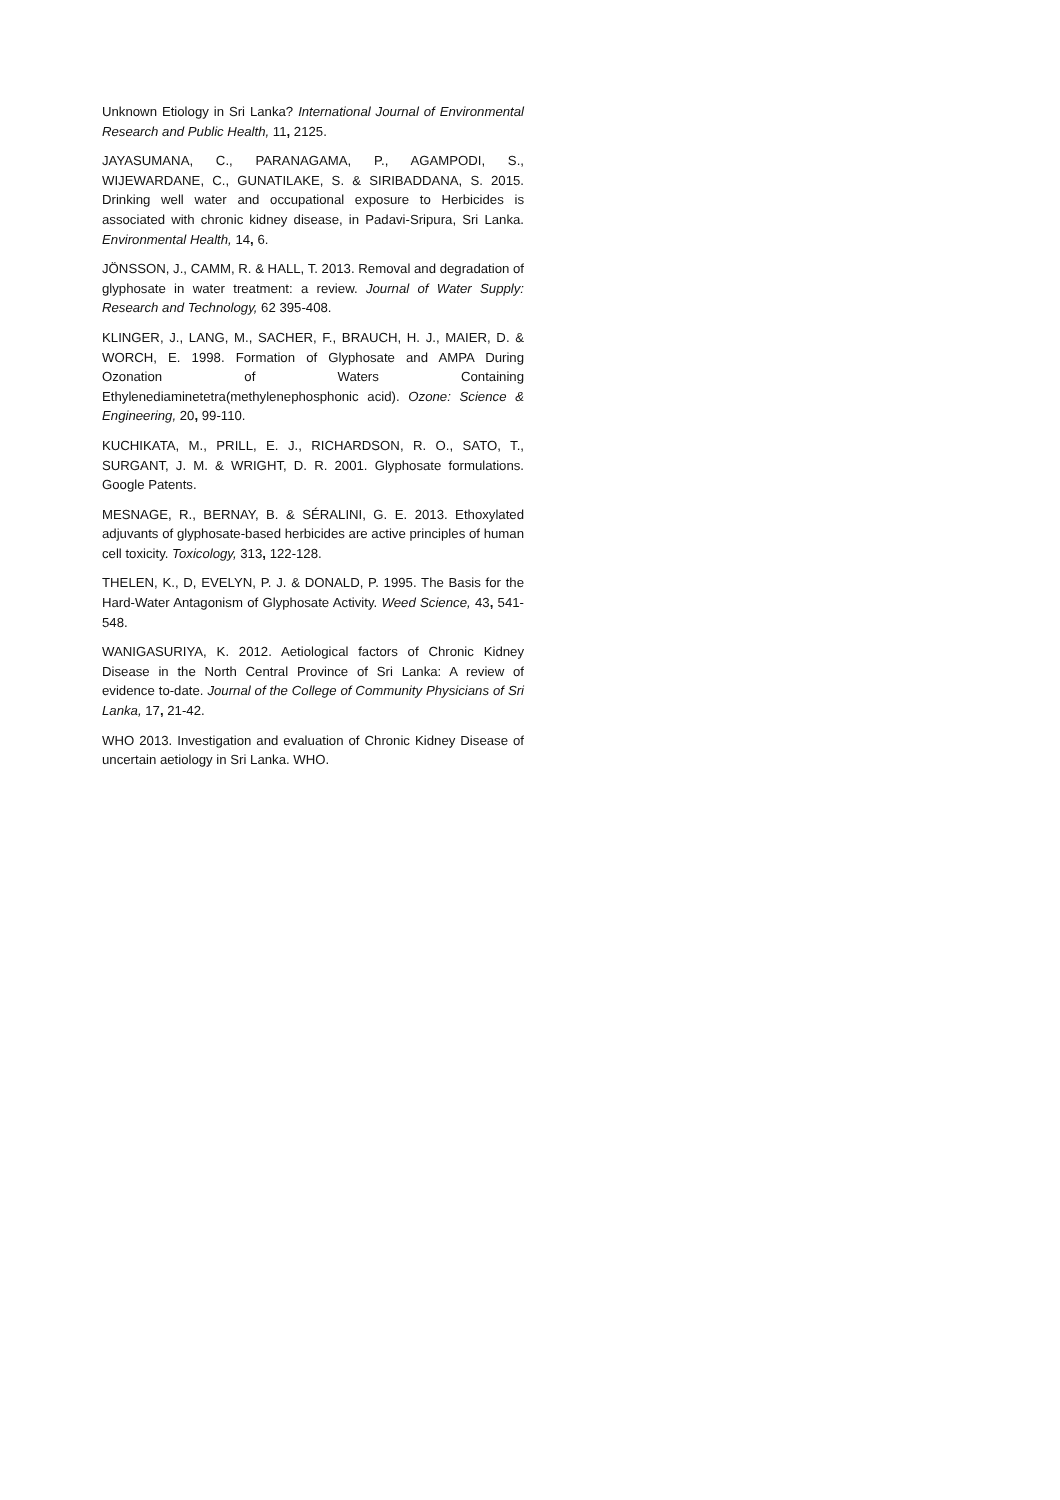Unknown Etiology in Sri Lanka? International Journal of Environmental Research and Public Health, 11, 2125.
JAYASUMANA, C., PARANAGAMA, P., AGAMPODI, S., WIJEWARDANE, C., GUNATILAKE, S. & SIRIBADDANA, S. 2015. Drinking well water and occupational exposure to Herbicides is associated with chronic kidney disease, in Padavi-Sripura, Sri Lanka. Environmental Health, 14, 6.
JÖNSSON, J., CAMM, R. & HALL, T. 2013. Removal and degradation of glyphosate in water treatment: a review. Journal of Water Supply: Research and Technology, 62 395-408.
KLINGER, J., LANG, M., SACHER, F., BRAUCH, H. J., MAIER, D. & WORCH, E. 1998. Formation of Glyphosate and AMPA During Ozonation of Waters Containing Ethylenediaminetetra(methylenephosphonic acid). Ozone: Science & Engineering, 20, 99-110.
KUCHIKATA, M., PRILL, E. J., RICHARDSON, R. O., SATO, T., SURGANT, J. M. & WRIGHT, D. R. 2001. Glyphosate formulations. Google Patents.
MESNAGE, R., BERNAY, B. & SÉRALINI, G. E. 2013. Ethoxylated adjuvants of glyphosate-based herbicides are active principles of human cell toxicity. Toxicology, 313, 122-128.
THELEN, K., D, EVELYN, P. J. & DONALD, P. 1995. The Basis for the Hard-Water Antagonism of Glyphosate Activity. Weed Science, 43, 541-548.
WANIGASURIYA, K. 2012. Aetiological factors of Chronic Kidney Disease in the North Central Province of Sri Lanka: A review of evidence to-date. Journal of the College of Community Physicians of Sri Lanka, 17, 21-42.
WHO 2013. Investigation and evaluation of Chronic Kidney Disease of uncertain aetiology in Sri Lanka. WHO.